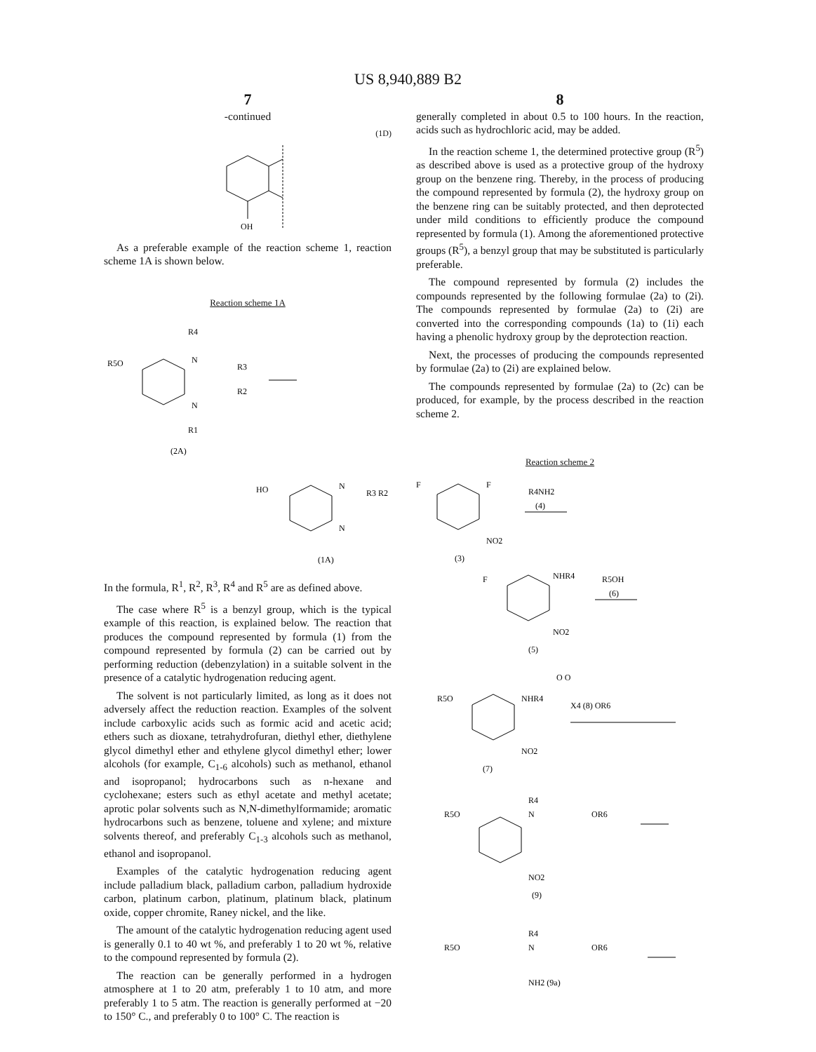US 8,940,889 B2
7
-continued
(1D)
OH
As a preferable example of the reaction scheme 1, reaction scheme 1A is shown below.
Reaction scheme 1A
R5O
N
N
R4
R1
R3
R2
(2A)
HO
N
N
R3 R2
(1A)
In the formula, R<sup>1</sup>, R<sup>2</sup>, R<sup>3</sup>, R<sup>4</sup> and R<sup>5</sup> are as defined above.
The case where R<sup>5</sup> is a benzyl group, which is the typical example of this reaction, is explained below. The reaction that produces the compound represented by formula (1) from the compound represented by formula (2) can be carried out by performing reduction (debenzylation) in a suitable solvent in the presence of a catalytic hydrogenation reducing agent.
The solvent is not particularly limited, as long as it does not adversely affect the reduction reaction. Examples of the solvent include carboxylic acids such as formic acid and acetic acid; ethers such as dioxane, tetrahydrofuran, diethyl ether, diethylene glycol dimethyl ether and ethylene glycol dimethyl ether; lower alcohols (for example, C<sub>1-6</sub> alcohols) such as methanol, ethanol and isopropanol; hydrocarbons such as n-hexane and cyclohexane; esters such as ethyl acetate and methyl acetate; aprotic polar solvents such as N,N-dimethylformamide; aromatic hydrocarbons such as benzene, toluene and xylene; and mixture solvents thereof, and preferably C<sub>1-3</sub> alcohols such as methanol, ethanol and isopropanol.
Examples of the catalytic hydrogenation reducing agent include palladium black, palladium carbon, palladium hydroxide carbon, platinum carbon, platinum, platinum black, platinum oxide, copper chromite, Raney nickel, and the like.
The amount of the catalytic hydrogenation reducing agent used is generally 0.1 to 40 wt %, and preferably 1 to 20 wt %, relative to the compound represented by formula (2).
The reaction can be generally performed in a hydrogen atmosphere at 1 to 20 atm, preferably 1 to 10 atm, and more preferably 1 to 5 atm. The reaction is generally performed at −20 to 150° C., and preferably 0 to 100° C. The reaction is
8
generally completed in about 0.5 to 100 hours. In the reaction, acids such as hydrochloric acid, may be added.
In the reaction scheme 1, the determined protective group (R<sup>5</sup>) as described above is used as a protective group of the hydroxy group on the benzene ring. Thereby, in the process of producing the compound represented by formula (2), the hydroxy group on the benzene ring can be suitably protected, and then deprotected under mild conditions to efficiently produce the compound represented by formula (1). Among the aforementioned protective groups (R<sup>5</sup>), a benzyl group that may be substituted is particularly preferable.
The compound represented by formula (2) includes the compounds represented by the following formulae (2a) to (2i). The compounds represented by formulae (2a) to (2i) are converted into the corresponding compounds (1a) to (1i) each having a phenolic hydroxy group by the deprotection reaction.
Next, the processes of producing the compounds represented by formulae (2a) to (2i) are explained below.
The compounds represented by formulae (2a) to (2c) can be produced, for example, by the process described in the reaction scheme 2.
Reaction scheme 2
F
F
NO2
(3)
R4NH2
(4)
F
NHR4
NO2
(5)
R5OH
(6)
O O
X4 (8) OR6
R5O
NHR4
NO2
(7)
R4
R5O
N
OR6
NO2
(9)
R4
R5O
N
OR6
NH2 (9a)